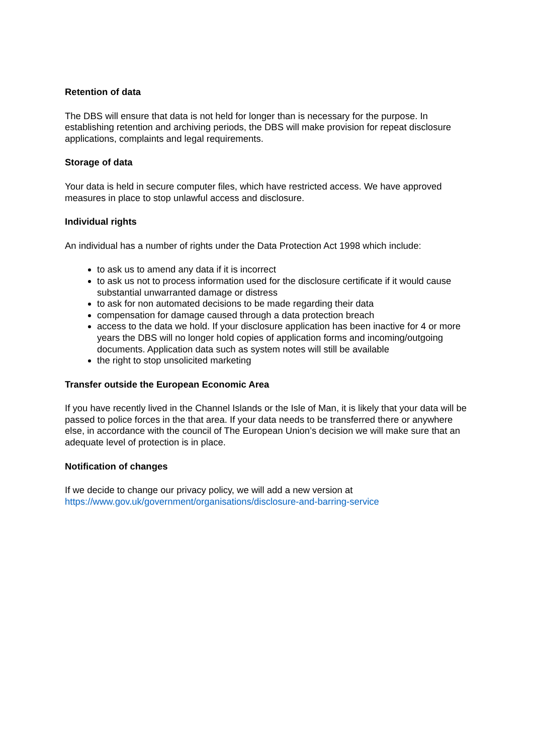Retention of data
The DBS will ensure that data is not held for longer than is necessary for the purpose. In establishing retention and archiving periods, the DBS will make provision for repeat disclosure applications, complaints and legal requirements.
Storage of data
Your data is held in secure computer files, which have restricted access. We have approved measures in place to stop unlawful access and disclosure.
Individual rights
An individual has a number of rights under the Data Protection Act 1998 which include:
to ask us to amend any data if it is incorrect
to ask us not to process information used for the disclosure certificate if it would cause substantial unwarranted damage or distress
to ask for non automated decisions to be made regarding their data
compensation for damage caused through a data protection breach
access to the data we hold. If your disclosure application has been inactive for 4 or more years the DBS will no longer hold copies of application forms and incoming/outgoing documents. Application data such as system notes will still be available
the right to stop unsolicited marketing
Transfer outside the European Economic Area
If you have recently lived in the Channel Islands or the Isle of Man, it is likely that your data will be passed to police forces in the that area. If your data needs to be transferred there or anywhere else, in accordance with the council of The European Union’s decision we will make sure that an adequate level of protection is in place.
Notification of changes
If we decide to change our privacy policy, we will add a new version at https://www.gov.uk/government/organisations/disclosure-and-barring-service